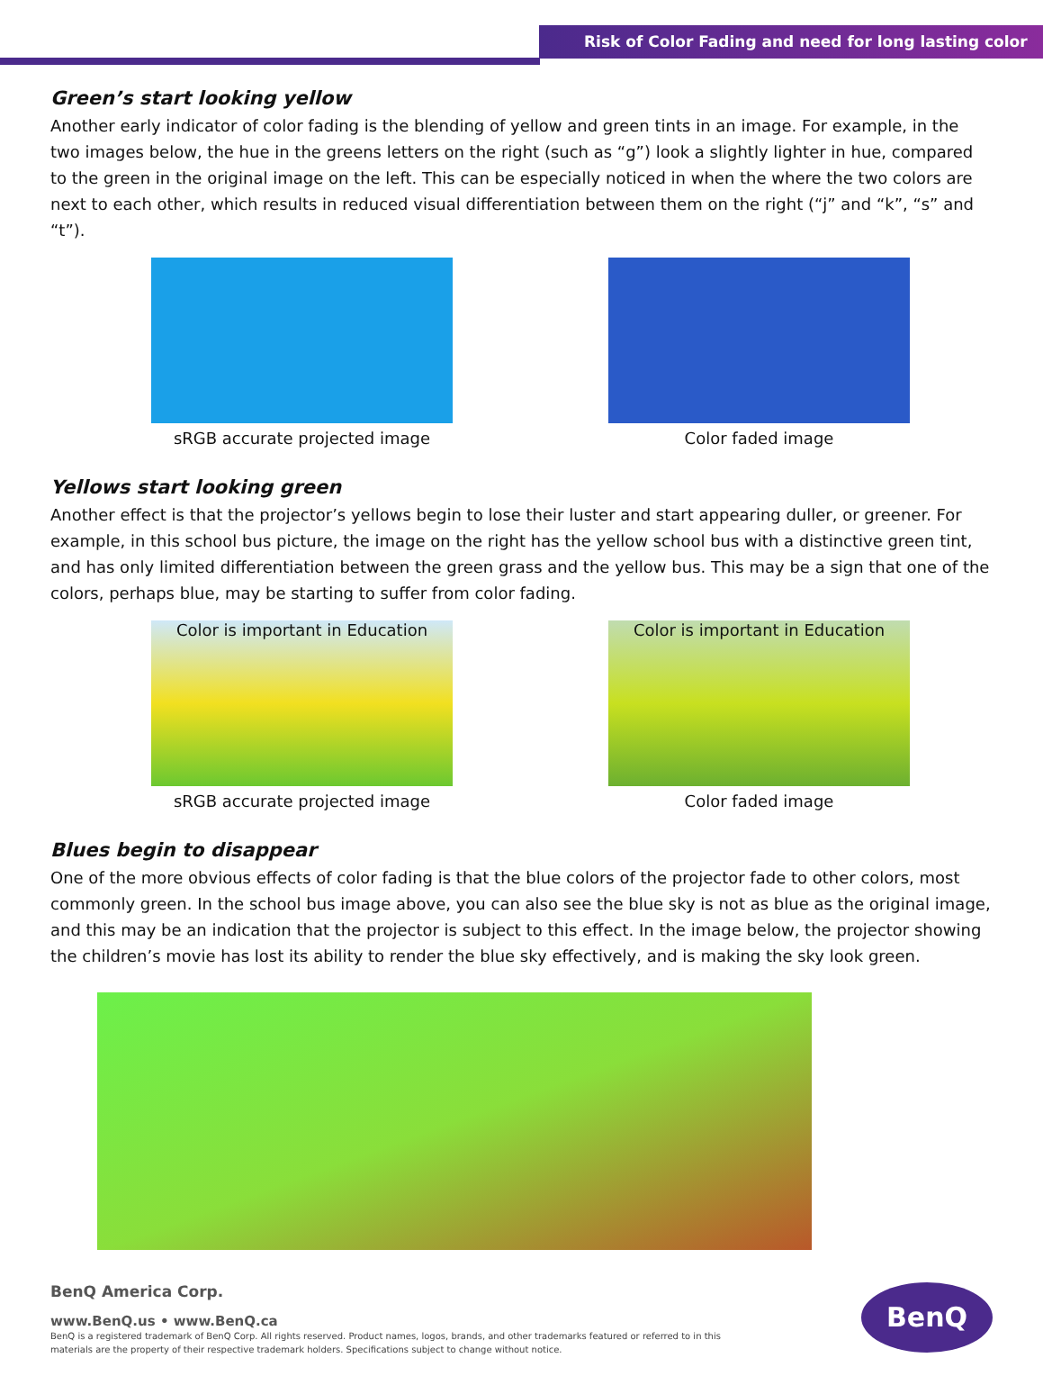Risk of Color Fading and need for long lasting color
Green’s start looking yellow
Another early indicator of color fading is the blending of yellow and green tints in an image. For example, in the two images below, the hue in the greens letters on the right (such as “g”) look a slightly lighter in hue, compared to the green in the original image on the left. This can be especially noticed in when the where the two colors are next to each other, which results in reduced visual differentiation between them on the right (“j” and “k”, “s” and “t”).
sRGB accurate projected image Color faded image
Yellows start looking green
Another effect is that the projector’s yellows begin to lose their luster and start appearing duller, or greener. For example, in this school bus picture, the image on the right has the yellow school bus with a distinctive green tint, and has only limited differentiation between the green grass and the yellow bus. This may be a sign that one of the colors, perhaps blue, may be starting to suffer from color fading.
Color is important in Education
sRGB accurate projected image
Color is important in Education
Color faded image
Blues begin to disappear
One of the more obvious effects of color fading is that the blue colors of the projector fade to other colors, most commonly green. In the school bus image above, you can also see the blue sky is not as blue as the original image, and this may be an indication that the projector is subject to this effect. In the image below, the projector showing the children’s movie has lost its ability to render the blue sky effectively, and is making the sky look green.
BenQ America Corp.
www.BenQ.us • www.BenQ.ca
BenQ is a registered trademark of BenQ Corp. All rights reserved. Product names, logos, brands, and other trademarks featured or referred to in this materials are the property of their respective trademark holders. Specifications subject to change without notice.
BenQ